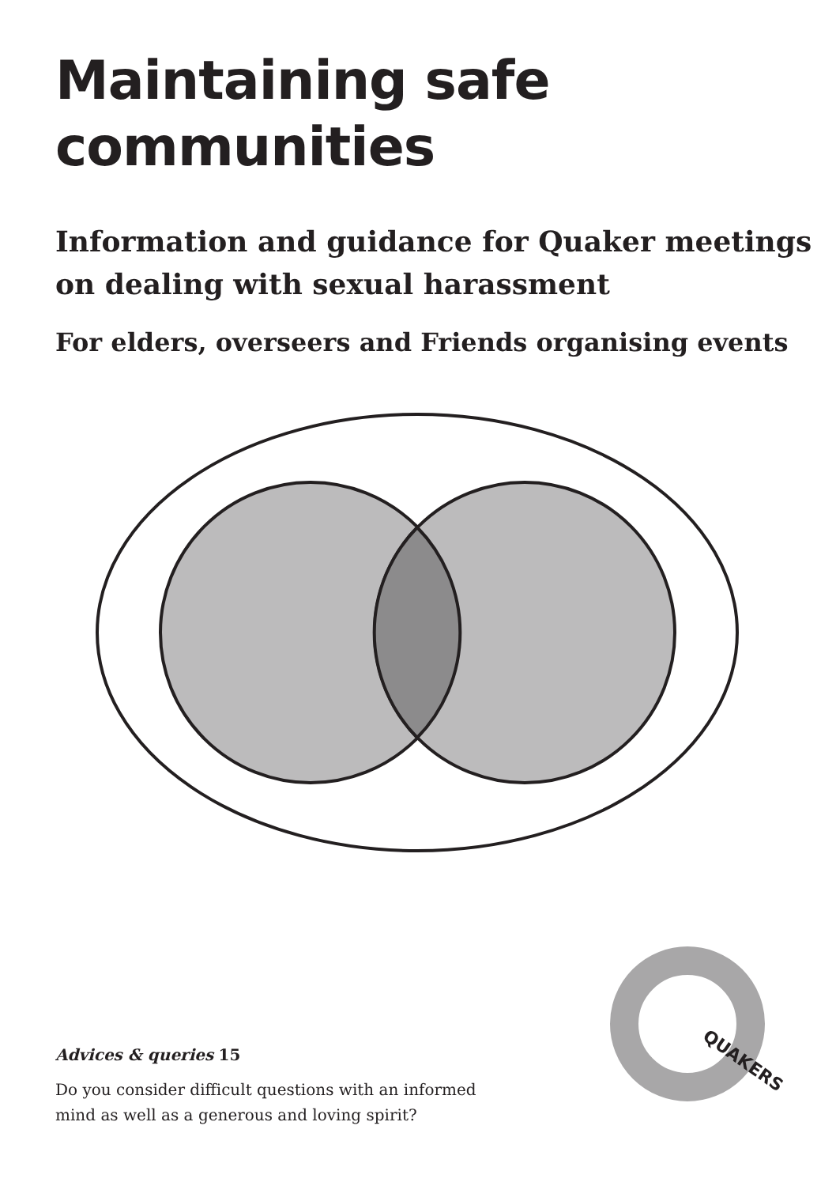Maintaining safe
communities
Information and guidance for Quaker meetings
on dealing with sexual harassment
For elders, overseers and Friends organising events
Advices & queries 15
Do you consider difficult questions with an informed
mind as well as a generous and loving spirit?
QUAKERS